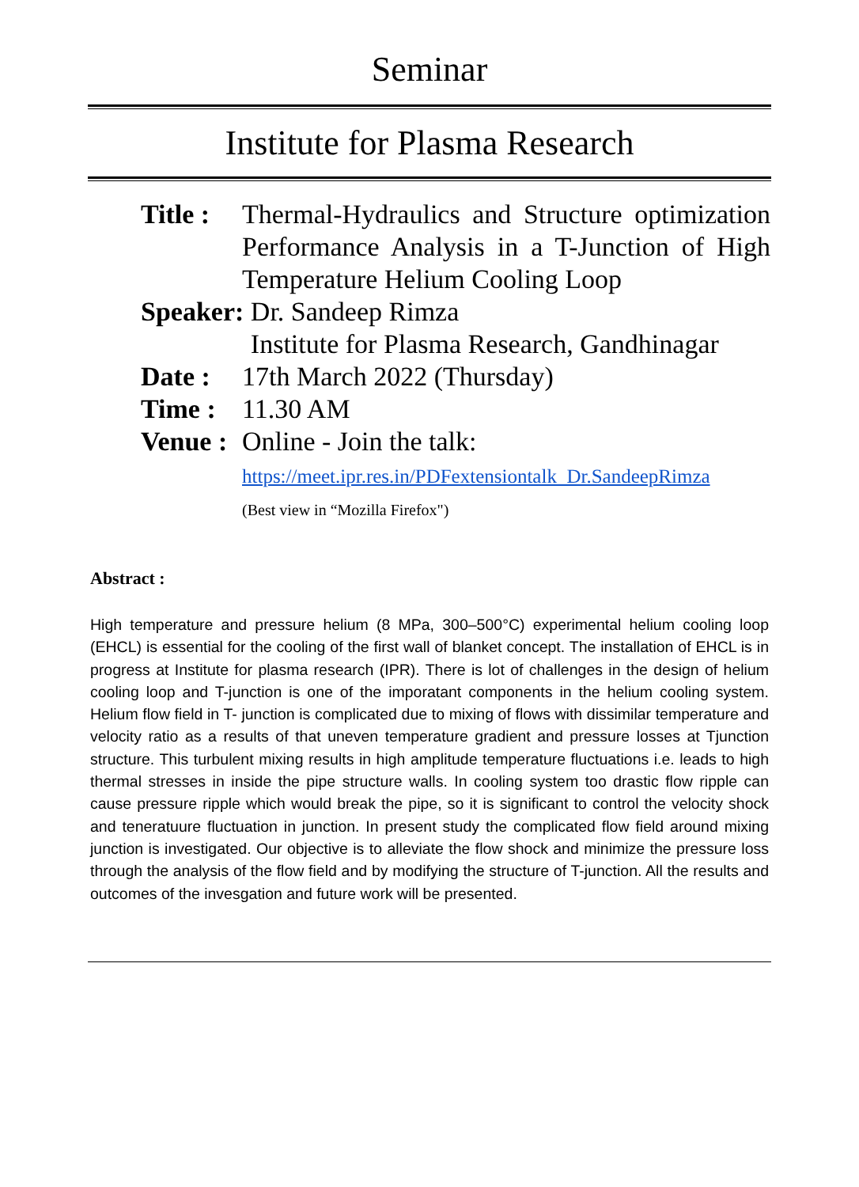Seminar
Institute for Plasma Research
Title : Thermal-Hydraulics and Structure optimization Performance Analysis in a T-Junction of High Temperature Helium Cooling Loop
Speaker: Dr. Sandeep Rimza
Institute for Plasma Research, Gandhinagar
Date : 17th March 2022 (Thursday)
Time : 11.30 AM
Venue : Online - Join the talk:
https://meet.ipr.res.in/PDFextensiontalk_Dr.SandeepRimza
(Best view in “Mozilla Firefox")
Abstract :
High temperature and pressure helium (8 MPa, 300–500°C) experimental helium cooling loop (EHCL) is essential for the cooling of the first wall of blanket concept. The installation of EHCL is in progress at Institute for plasma research (IPR). There is lot of challenges in the design of helium cooling loop and T-junction is one of the imporatant components in the helium cooling system. Helium flow field in T- junction is complicated due to mixing of flows with dissimilar temperature and velocity ratio as a results of that uneven temperature gradient and pressure losses at Tjunction structure. This turbulent mixing results in high amplitude temperature fluctuations i.e. leads to high thermal stresses in inside the pipe structure walls. In cooling system too drastic flow ripple can cause pressure ripple which would break the pipe, so it is significant to control the velocity shock and teneratuure fluctuation in junction. In present study the complicated flow field around mixing junction is investigated. Our objective is to alleviate the flow shock and minimize the pressure loss through the analysis of the flow field and by modifying the structure of T-junction. All the results and outcomes of the invesgation and future work will be presented.